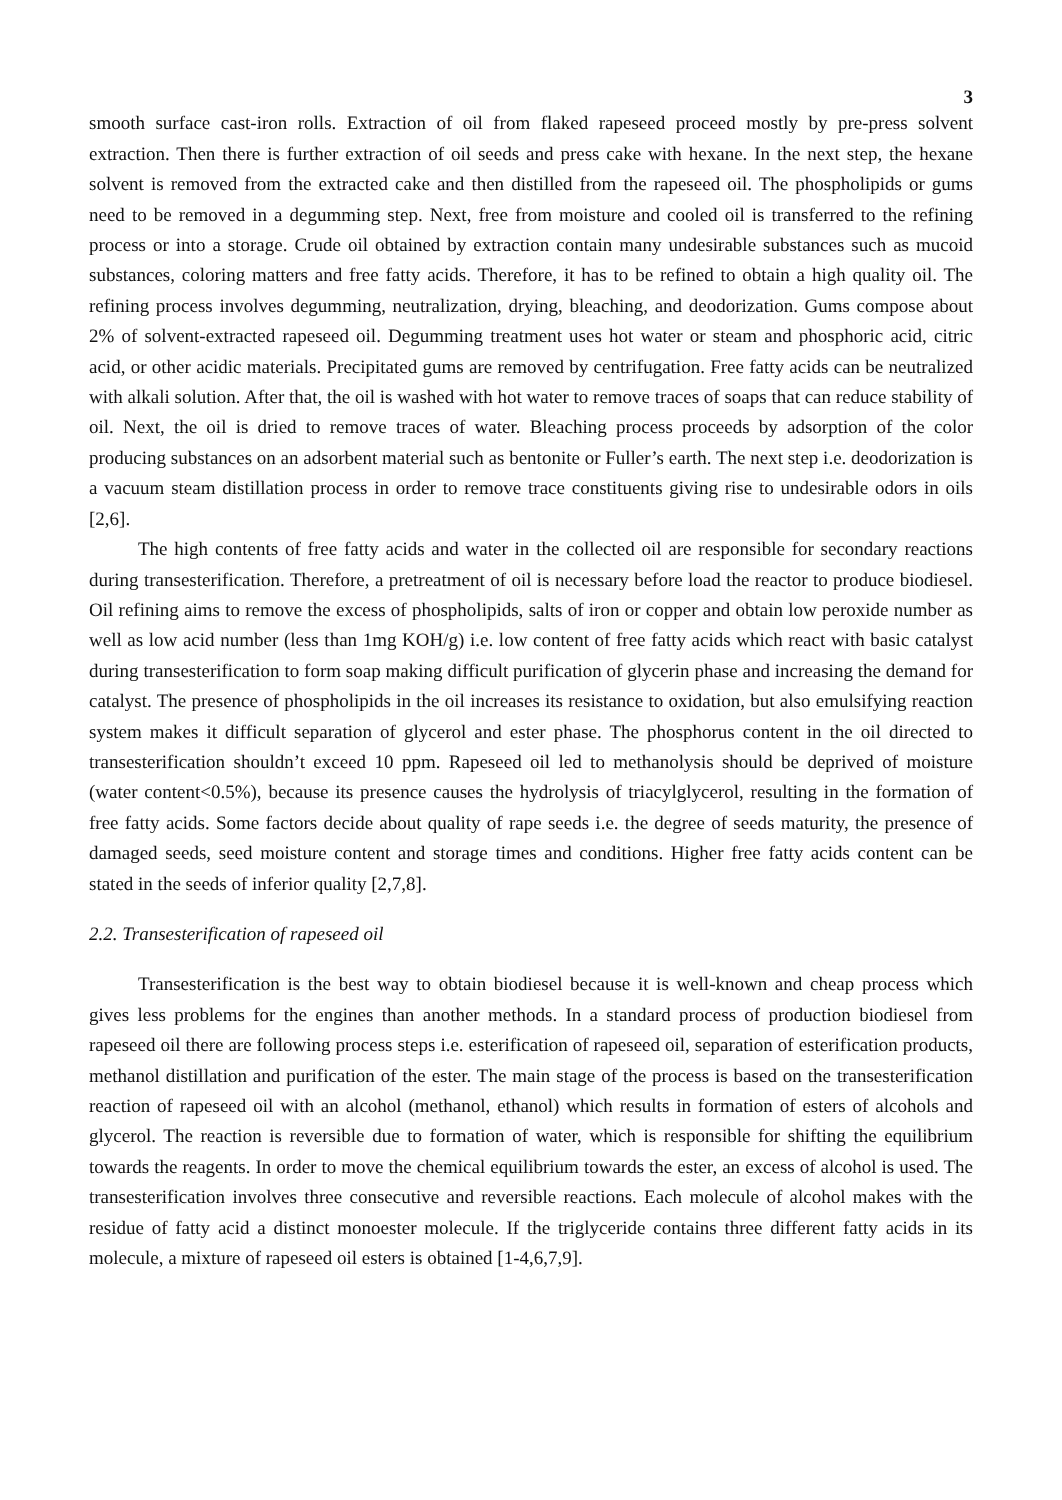3
smooth surface cast-iron rolls. Extraction of oil from flaked rapeseed proceed mostly by pre-press solvent extraction. Then there is further extraction of oil seeds and press cake with hexane. In the next step, the hexane solvent is removed from the extracted cake and then distilled from the rapeseed oil. The phospholipids or gums need to be removed in a degumming step. Next, free from moisture and cooled oil is transferred to the refining process or into a storage. Crude oil obtained by extraction contain many undesirable substances such as mucoid substances, coloring matters and free fatty acids. Therefore, it has to be refined to obtain a high quality oil. The refining process involves degumming, neutralization, drying, bleaching, and deodorization. Gums compose about 2% of solvent-extracted rapeseed oil. Degumming treatment uses hot water or steam and phosphoric acid, citric acid, or other acidic materials. Precipitated gums are removed by centrifugation. Free fatty acids can be neutralized with alkali solution. After that, the oil is washed with hot water to remove traces of soaps that can reduce stability of oil. Next, the oil is dried to remove traces of water. Bleaching process proceeds by adsorption of the color producing substances on an adsorbent material such as bentonite or Fuller’s earth. The next step i.e. deodorization is a vacuum steam distillation process in order to remove trace constituents giving rise to undesirable odors in oils [2,6].
The high contents of free fatty acids and water in the collected oil are responsible for secondary reactions during transesterification. Therefore, a pretreatment of oil is necessary before load the reactor to produce biodiesel. Oil refining aims to remove the excess of phospholipids, salts of iron or copper and obtain low peroxide number as well as low acid number (less than 1mg KOH/g) i.e. low content of free fatty acids which react with basic catalyst during transesterification to form soap making difficult purification of glycerin phase and increasing the demand for catalyst. The presence of phospholipids in the oil increases its resistance to oxidation, but also emulsifying reaction system makes it difficult separation of glycerol and ester phase. The phosphorus content in the oil directed to transesterification shouldn’t exceed 10 ppm. Rapeseed oil led to methanolysis should be deprived of moisture (water content<0.5%), because its presence causes the hydrolysis of triacylglycerol, resulting in the formation of free fatty acids. Some factors decide about quality of rape seeds i.e. the degree of seeds maturity, the presence of damaged seeds, seed moisture content and storage times and conditions. Higher free fatty acids content can be stated in the seeds of inferior quality [2,7,8].
2.2. Transesterification of rapeseed oil
Transesterification is the best way to obtain biodiesel because it is well-known and cheap process which gives less problems for the engines than another methods. In a standard process of production biodiesel from rapeseed oil there are following process steps i.e. esterification of rapeseed oil, separation of esterification products, methanol distillation and purification of the ester. The main stage of the process is based on the transesterification reaction of rapeseed oil with an alcohol (methanol, ethanol) which results in formation of esters of alcohols and glycerol. The reaction is reversible due to formation of water, which is responsible for shifting the equilibrium towards the reagents. In order to move the chemical equilibrium towards the ester, an excess of alcohol is used. The transesterification involves three consecutive and reversible reactions. Each molecule of alcohol makes with the residue of fatty acid a distinct monoester molecule. If the triglyceride contains three different fatty acids in its molecule, a mixture of rapeseed oil esters is obtained [1-4,6,7,9].